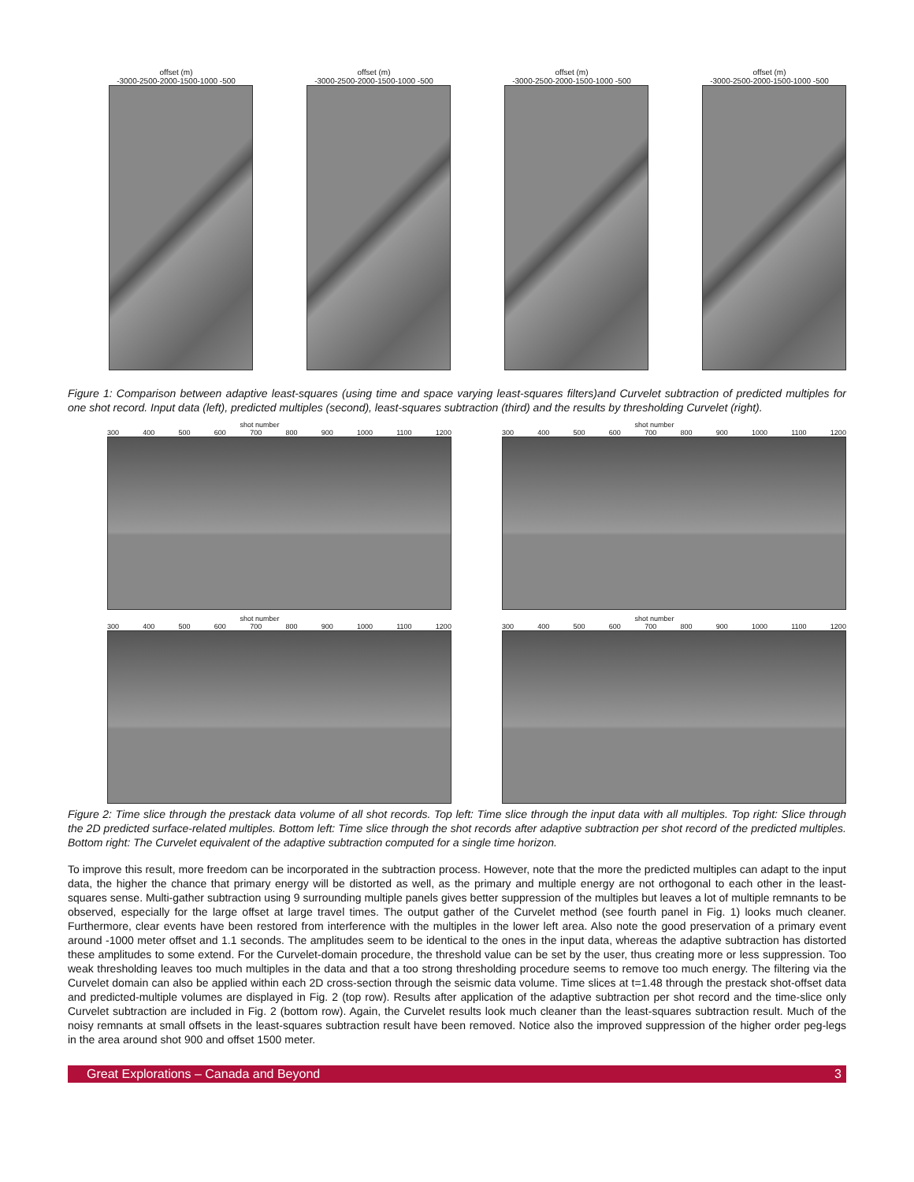offset (m)
-3000-2500-2000-1500-1000 -500
offset (m)
-3000-2500-2000-1500-1000 -500
offset (m)
-3000-2500-2000-1500-1000 -500
offset (m)
-3000-2500-2000-1500-1000 -500
Figure 1: Comparison between adaptive least-squares (using time and space varying least-squares filters)and Curvelet subtraction of predicted multiples for one shot record. Input data (left), predicted multiples (second), least-squares subtraction (third) and the results by thresholding Curvelet (right).
shot number
300 400 500 600 700 800 900 1000 1100 1200
shot number
300 400 500 600 700 800 900 1000 1100 1200
shot number
300 400 500 600 700 800 900 1000 1100 1200
shot number
300 400 500 600 700 800 900 1000 1100 1200
Figure 2: Time slice through the prestack data volume of all shot records. Top left: Time slice through the input data with all multiples. Top right: Slice through the 2D predicted surface-related multiples. Bottom left: Time slice through the shot records after adaptive subtraction per shot record of the predicted multiples. Bottom right: The Curvelet equivalent of the adaptive subtraction computed for a single time horizon.
To improve this result, more freedom can be incorporated in the subtraction process. However, note that the more the predicted multiples can adapt to the input data, the higher the chance that primary energy will be distorted as well, as the primary and multiple energy are not orthogonal to each other in the least-squares sense. Multi-gather subtraction using 9 surrounding multiple panels gives better suppression of the multiples but leaves a lot of multiple remnants to be observed, especially for the large offset at large travel times. The output gather of the Curvelet method (see fourth panel in Fig. 1) looks much cleaner. Furthermore, clear events have been restored from interference with the multiples in the lower left area. Also note the good preservation of a primary event around -1000 meter offset and 1.1 seconds. The amplitudes seem to be identical to the ones in the input data, whereas the adaptive subtraction has distorted these amplitudes to some extend. For the Curvelet-domain procedure, the threshold value can be set by the user, thus creating more or less suppression. Too weak thresholding leaves too much multiples in the data and that a too strong thresholding procedure seems to remove too much energy. The filtering via the Curvelet domain can also be applied within each 2D cross-section through the seismic data volume. Time slices at t=1.48 through the prestack shot-offset data and predicted-multiple volumes are displayed in Fig. 2 (top row). Results after application of the adaptive subtraction per shot record and the time-slice only Curvelet subtraction are included in Fig. 2 (bottom row). Again, the Curvelet results look much cleaner than the least-squares subtraction result. Much of the noisy remnants at small offsets in the least-squares subtraction result have been removed. Notice also the improved suppression of the higher order peg-legs in the area around shot 900 and offset 1500 meter.
Great Explorations – Canada and Beyond 3